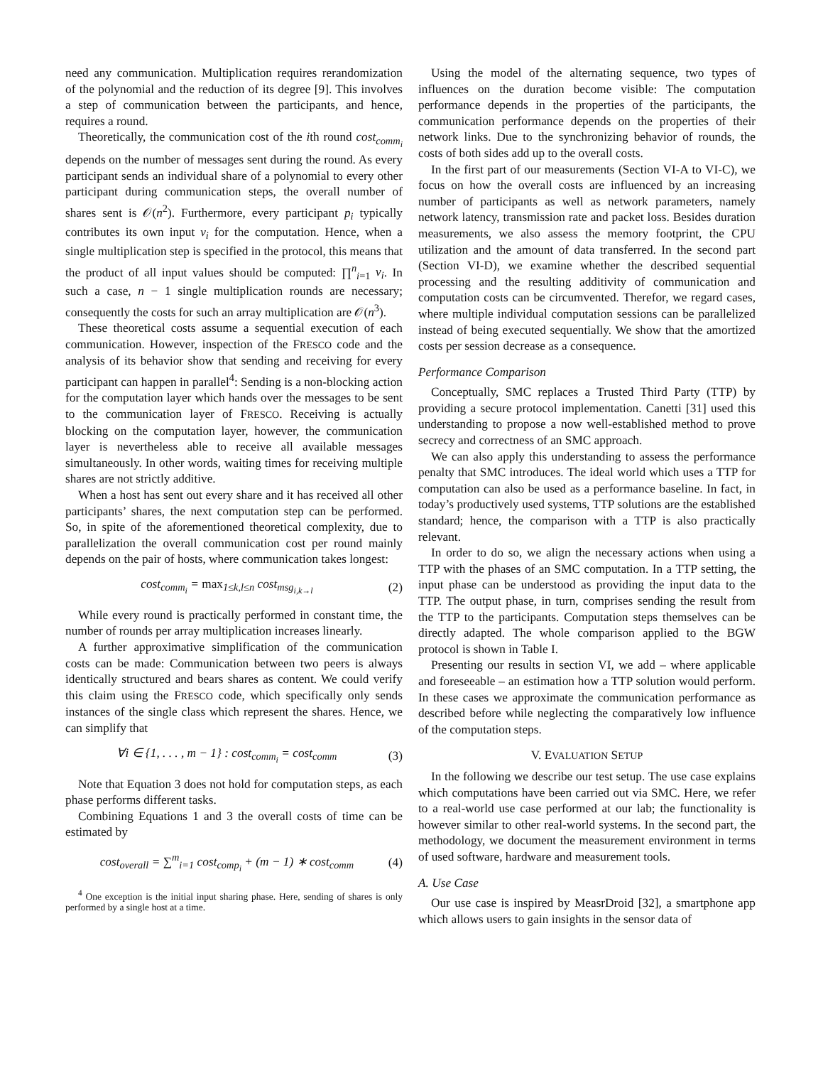need any communication. Multiplication requires rerandomization of the polynomial and the reduction of its degree [9]. This involves a step of communication between the participants, and hence, requires a round.
Theoretically, the communication cost of the ith round cost<sub>comm<sub>i</sub></sub> depends on the number of messages sent during the round. As every participant sends an individual share of a polynomial to every other participant during communication steps, the overall number of shares sent is 𝒪(n<sup>2</sup>). Furthermore, every participant p<sub>i</sub> typically contributes its own input v<sub>i</sub> for the computation. Hence, when a single multiplication step is specified in the protocol, this means that the product of all input values should be computed: ∏<sup>n</sup><sub>i=1</sub> v<sub>i</sub>. In such a case, n − 1 single multiplication rounds are necessary; consequently the costs for such an array multiplication are 𝒪(n<sup>3</sup>).
These theoretical costs assume a sequential execution of each communication. However, inspection of the FRESCO code and the analysis of its behavior show that sending and receiving for every participant can happen in parallel<sup>4</sup>: Sending is a non-blocking action for the computation layer which hands over the messages to be sent to the communication layer of FRESCO. Receiving is actually blocking on the computation layer, however, the communication layer is nevertheless able to receive all available messages simultaneously. In other words, waiting times for receiving multiple shares are not strictly additive.
When a host has sent out every share and it has received all other participants’ shares, the next computation step can be performed. So, in spite of the aforementioned theoretical complexity, due to parallelization the overall communication cost per round mainly depends on the pair of hosts, where communication takes longest:
cost<sub>comm<sub>i</sub></sub> = max<sub>1≤k,l≤n</sub> cost<sub>msg<sub>i,k→l</sub></sub> (2)
While every round is practically performed in constant time, the number of rounds per array multiplication increases linearly.
A further approximative simplification of the communication costs can be made: Communication between two peers is always identically structured and bears shares as content. We could verify this claim using the FRESCO code, which specifically only sends instances of the single class which represent the shares. Hence, we can simplify that
∀i ∈ {1, . . . , m − 1} : cost<sub>comm<sub>i</sub></sub> = cost<sub>comm</sub> (3)
Note that Equation 3 does not hold for computation steps, as each phase performs different tasks.
Combining Equations 1 and 3 the overall costs of time can be estimated by
cost<sub>overall</sub> = ∑<sup>m</sup><sub>i=1</sub> cost<sub>comp<sub>i</sub></sub> + (m − 1) ∗ cost<sub>comm</sub> (4)
<sup>4</sup> One exception is the initial input sharing phase. Here, sending of shares is only performed by a single host at a time.
Using the model of the alternating sequence, two types of influences on the duration become visible: The computation performance depends in the properties of the participants, the communication performance depends on the properties of their network links. Due to the synchronizing behavior of rounds, the costs of both sides add up to the overall costs.
In the first part of our measurements (Section VI-A to VI-C), we focus on how the overall costs are influenced by an increasing number of participants as well as network parameters, namely network latency, transmission rate and packet loss. Besides duration measurements, we also assess the memory footprint, the CPU utilization and the amount of data transferred. In the second part (Section VI-D), we examine whether the described sequential processing and the resulting additivity of communication and computation costs can be circumvented. Therefor, we regard cases, where multiple individual computation sessions can be parallelized instead of being executed sequentially. We show that the amortized costs per session decrease as a consequence.
Performance Comparison
Conceptually, SMC replaces a Trusted Third Party (TTP) by providing a secure protocol implementation. Canetti [31] used this understanding to propose a now well-established method to prove secrecy and correctness of an SMC approach.
We can also apply this understanding to assess the performance penalty that SMC introduces. The ideal world which uses a TTP for computation can also be used as a performance baseline. In fact, in today’s productively used systems, TTP solutions are the established standard; hence, the comparison with a TTP is also practically relevant.
In order to do so, we align the necessary actions when using a TTP with the phases of an SMC computation. In a TTP setting, the input phase can be understood as providing the input data to the TTP. The output phase, in turn, comprises sending the result from the TTP to the participants. Computation steps themselves can be directly adapted. The whole comparison applied to the BGW protocol is shown in Table I.
Presenting our results in section VI, we add – where applicable and foreseeable – an estimation how a TTP solution would perform. In these cases we approximate the communication performance as described before while neglecting the comparatively low influence of the computation steps.
V. EVALUATION SETUP
In the following we describe our test setup. The use case explains which computations have been carried out via SMC. Here, we refer to a real-world use case performed at our lab; the functionality is however similar to other real-world systems. In the second part, the methodology, we document the measurement environment in terms of used software, hardware and measurement tools.
A. Use Case
Our use case is inspired by MeasrDroid [32], a smartphone app which allows users to gain insights in the sensor data of